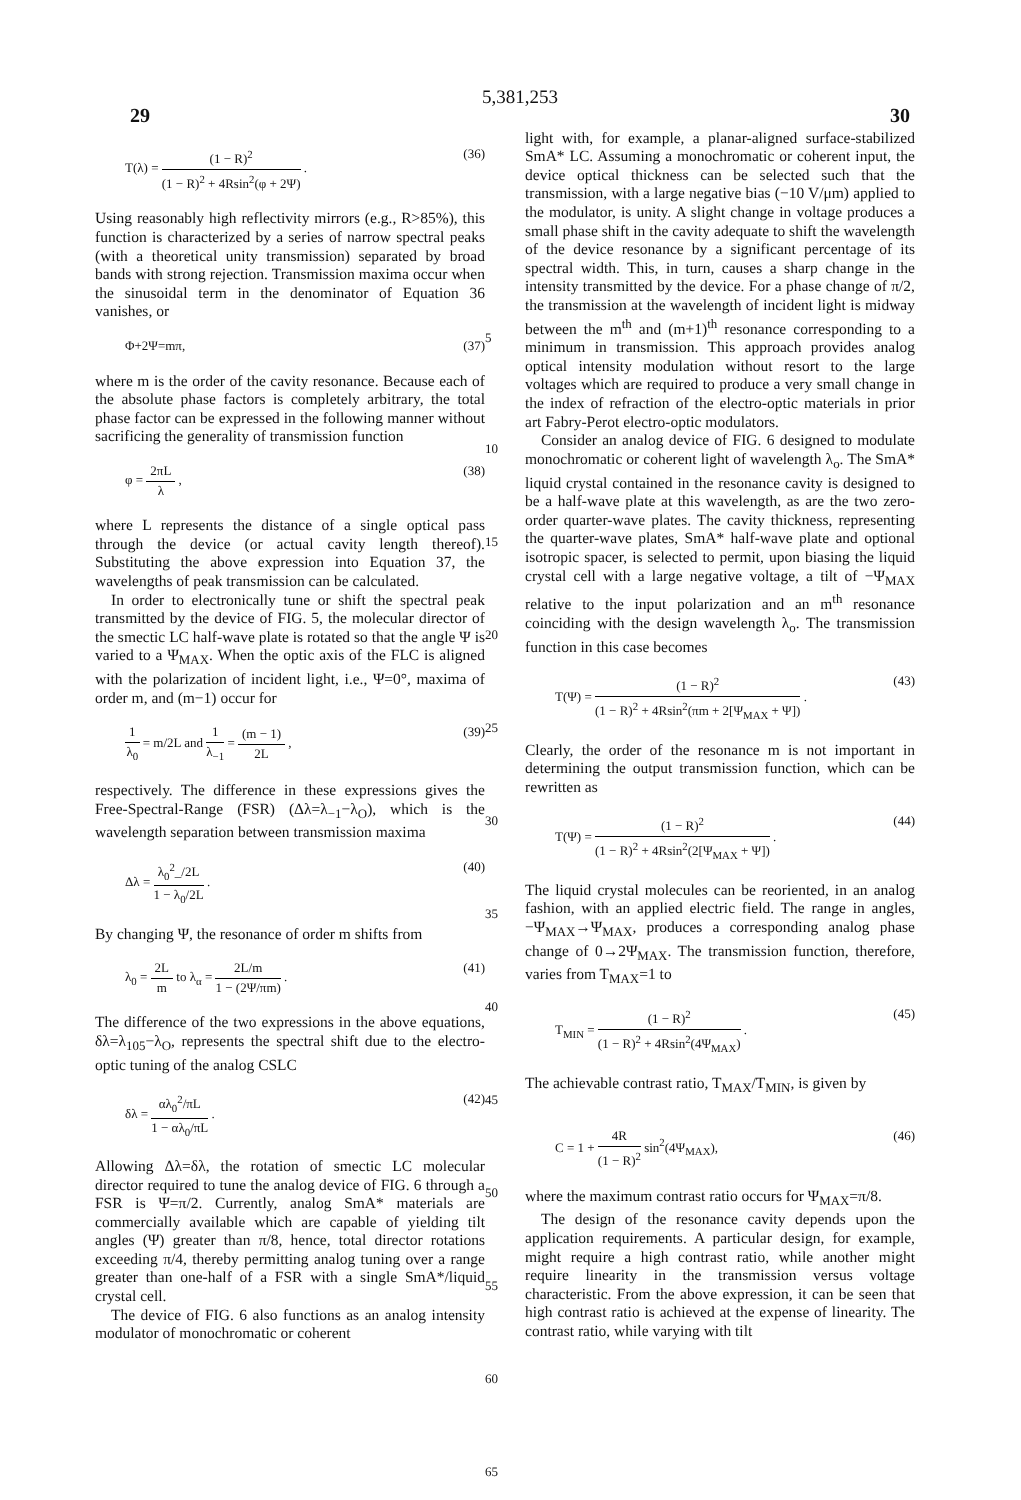29 5,381,253 30
T(λ) = (1 − R)<sup>2</sup> (1 − R)<sup>2</sup> + 4Rsin<sup>2</sup>(φ + 2Ψ) . (36)
Using reasonably high reflectivity mirrors (e.g., R>85%), this function is characterized by a series of narrow spectral peaks (with a theoretical unity transmission) separated by broad bands with strong rejection. Transmission maxima occur when the sinusoidal term in the denominator of Equation 36 vanishes, or
Φ+2Ψ=mπ, (37)
where m is the order of the cavity resonance. Because each of the absolute phase factors is completely arbitrary, the total phase factor can be expressed in the following manner without sacrificing the generality of transmission function
φ = 2πL λ , (38)
where L represents the distance of a single optical pass through the device (or actual cavity length thereof). Substituting the above expression into Equation 37, the wavelengths of peak transmission can be calculated.
In order to electronically tune or shift the spectral peak transmitted by the device of FIG. 5, the molecular director of the smectic LC half-wave plate is rotated so that the angle Ψ is varied to a Ψ<sub>MAX</sub>. When the optic axis of the FLC is aligned with the polarization of incident light, i.e., Ψ=0°, maxima of order m, and (m−1) occur for
1 λ<sub>0</sub> = m/2L and 1 λ<sub>−1</sub> = (m − 1) 2L , (39)
respectively. The difference in these expressions gives the Free-Spectral-Range (FSR) (Δλ=λ<sub>−1</sub>−λ<sub>O</sub>), which is the wavelength separation between transmission maxima
Δλ = λ<sub>0</sub><sup>2</sup>_/2L 1 − λ<sub>0</sub>/2L . (40)
By changing Ψ, the resonance of order m shifts from
λ<sub>0</sub> = 2L m to λ<sub>α</sub> = 2L/m 1 − (2Ψ/πm) . (41)
The difference of the two expressions in the above equations, δλ=λ<sub>105</sub>−λ<sub>O</sub>, represents the spectral shift due to the electro-optic tuning of the analog CSLC
δλ = αλ<sub>0</sub><sup>2</sup>/πL 1 − αλ<sub>0</sub>/πL . (42)
Allowing Δλ=δλ, the rotation of smectic LC molecular director required to tune the analog device of FIG. 6 through a FSR is Ψ=π/2. Currently, analog SmA* materials are commercially available which are capable of yielding tilt angles (Ψ) greater than π/8, hence, total director rotations exceeding π/4, thereby permitting analog tuning over a range greater than one-half of a FSR with a single SmA*/liquid crystal cell.
The device of FIG. 6 also functions as an analog intensity modulator of monochromatic or coherent
5
10
15
20
25
30
35
40
45
50
55
60
65
light with, for example, a planar-aligned surface-stabilized SmA* LC. Assuming a monochromatic or coherent input, the device optical thickness can be selected such that the transmission, with a large negative bias (−10 V/μm) applied to the modulator, is unity. A slight change in voltage produces a small phase shift in the cavity adequate to shift the wavelength of the device resonance by a significant percentage of its spectral width. This, in turn, causes a sharp change in the intensity transmitted by the device. For a phase change of π/2, the transmission at the wavelength of incident light is midway between the m<sup>th</sup> and (m+1)<sup>th</sup> resonance corresponding to a minimum in transmission. This approach provides analog optical intensity modulation without resort to the large voltages which are required to produce a very small change in the index of refraction of the electro-optic materials in prior art Fabry-Perot electro-optic modulators.
Consider an analog device of FIG. 6 designed to modulate monochromatic or coherent light of wavelength λ<sub>o</sub>. The SmA* liquid crystal contained in the resonance cavity is designed to be a half-wave plate at this wavelength, as are the two zero-order quarter-wave plates. The cavity thickness, representing the quarter-wave plates, SmA* half-wave plate and optional isotropic spacer, is selected to permit, upon biasing the liquid crystal cell with a large negative voltage, a tilt of −Ψ<sub>MAX</sub> relative to the input polarization and an m<sup>th</sup> resonance coinciding with the design wavelength λ<sub>o</sub>. The transmission function in this case becomes
T(Ψ) = (1 − R)<sup>2</sup> (1 − R)<sup>2</sup> + 4Rsin<sup>2</sup>(πm + 2[Ψ<sub>MAX</sub> + Ψ]) . (43)
Clearly, the order of the resonance m is not important in determining the output transmission function, which can be rewritten as
T(Ψ) = (1 − R)<sup>2</sup> (1 − R)<sup>2</sup> + 4Rsin<sup>2</sup>(2[Ψ<sub>MAX</sub> + Ψ]) . (44)
The liquid crystal molecules can be reoriented, in an analog fashion, with an applied electric field. The range in angles, −Ψ<sub>MAX</sub>→Ψ<sub>MAX</sub>, produces a corresponding analog phase change of 0→2Ψ<sub>MAX</sub>. The transmission function, therefore, varies from T<sub>MAX</sub>=1 to
T<sub>MIN</sub> = (1 − R)<sup>2</sup> (1 − R)<sup>2</sup> + 4Rsin<sup>2</sup>(4Ψ<sub>MAX</sub>) . (45)
The achievable contrast ratio, T<sub>MAX</sub>/T<sub>MIN</sub>, is given by
C = 1 + 4R (1 − R)<sup>2</sup> sin<sup>2</sup>(4Ψ<sub>MAX</sub>), (46)
where the maximum contrast ratio occurs for Ψ<sub>MAX</sub>=π/8.
The design of the resonance cavity depends upon the application requirements. A particular design, for example, might require a high contrast ratio, while another might require linearity in the transmission versus voltage characteristic. From the above expression, it can be seen that high contrast ratio is achieved at the expense of linearity. The contrast ratio, while varying with tilt